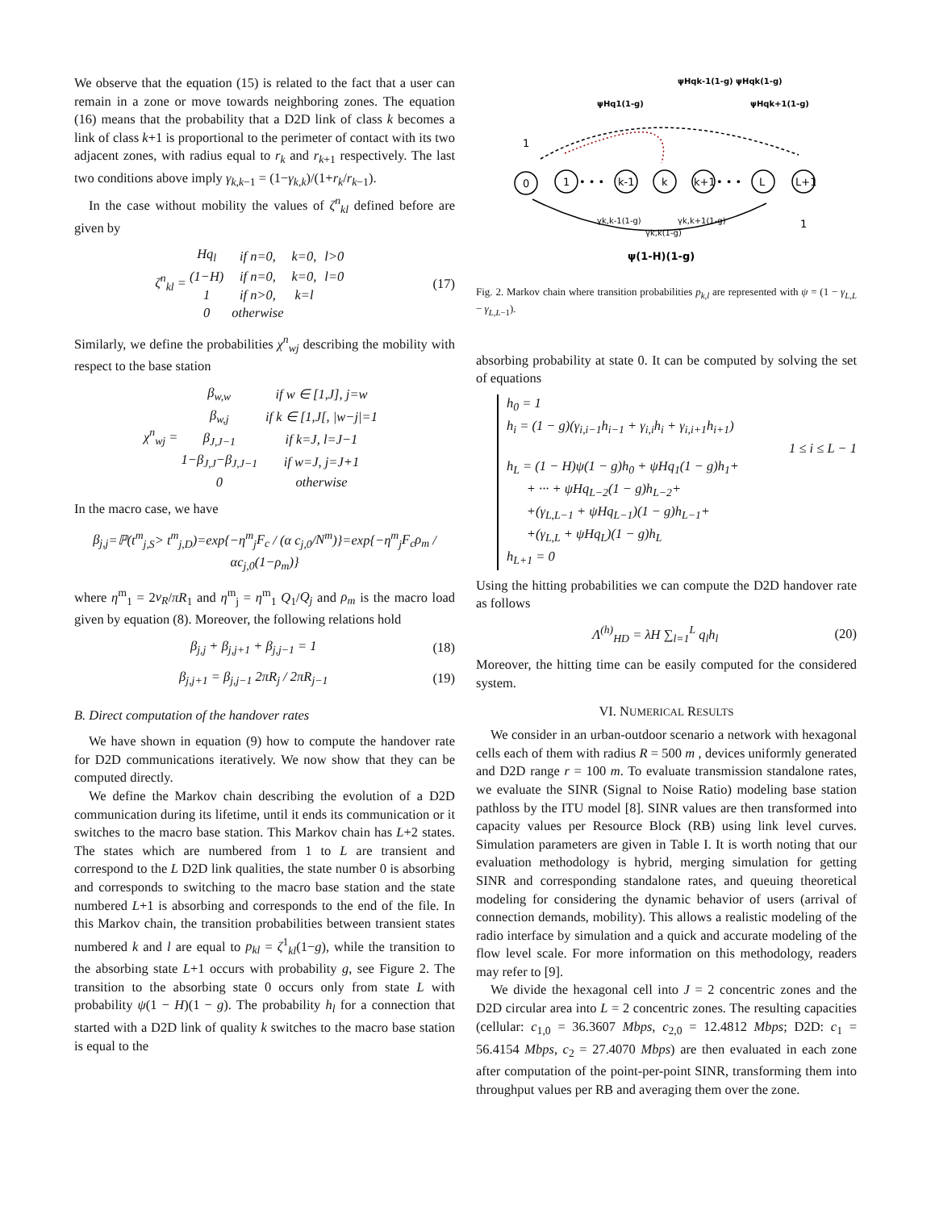We observe that the equation (15) is related to the fact that a user can remain in a zone or move towards neighboring zones. The equation (16) means that the probability that a D2D link of class k becomes a link of class k+1 is proportional to the perimeter of contact with its two adjacent zones, with radius equal to r<sub>k</sub> and r<sub>k+1</sub> respectively. The last two conditions above imply γ<sub>k,k−1</sub> = (1−γ<sub>k,k</sub>)/(1+r<sub>k</sub>/r<sub>k−1</sub>).
In the case without mobility the values of ζ<sup>n</sup><sub>kl</sub> defined before are given by
ζ<sup>n</sup><sub>kl</sub> =
| Hq<sub>l</sub> | if n =0, | k =0, | l >0 |
| (1− H ) | if n =0, | k =0, | l =0 |
| 1 | if n >0, | k = l | |
| 0 | otherwise | | |
(17)
Similarly, we define the probabilities χ<sup>n</sup><sub>wj</sub> describing the mobility with respect to the base station
χ<sup>n</sup><sub>wj</sub> =
| β<sub>w,w</sub> | if w ∈ [1, J ], j = w |
| β<sub>w,j</sub> | if k ∈ [1, J [, / w − j /=1 |
| β<sub>J,J−1</sub> | if k = J , l = J −1 |
| 1− β<sub>J,J</sub> − β<sub>J,J−1</sub> | if w = J , j = J +1 |
| 0 | otherwise |
In the macro case, we have
β<sub>j,j</sub>=ℙ(t<sup>m</sup><sub>j,S</sub>> t<sup>m</sup><sub>j,D</sub>)=exp{−η<sup>m</sup><sub>j</sub>F<sub>c</sub> / (α c<sub>j,0</sub>/N<sup>m</sup>)}=exp{−η<sup>m</sup><sub>j</sub>F<sub>c</sub>ρ<sub>m</sub> / αc<sub>j,0</sub>(1−ρ<sub>m</sub>)}
where η<sup>m</sup><sub>1</sub> = 2v<sub>R</sub>/πR<sub>1</sub> and η<sup>m</sup><sub>j</sub> = η<sup>m</sup><sub>1</sub> Q<sub>1</sub>/Q<sub>j</sub> and ρ<sub>m</sub> is the macro load given by equation (8). Moreover, the following relations hold
β<sub>j,j</sub> + β<sub>j,j+1</sub> + β<sub>j,j−1</sub> = 1 (18)
β<sub>j,j+1</sub> = β<sub>j,j−1</sub> 2πR<sub>j</sub> / 2πR<sub>j−1</sub> (19)
B. Direct computation of the handover rates
We have shown in equation (9) how to compute the handover rate for D2D communications iteratively. We now show that they can be computed directly.
We define the Markov chain describing the evolution of a D2D communication during its lifetime, until it ends its communication or it switches to the macro base station. This Markov chain has L+2 states. The states which are numbered from 1 to L are transient and correspond to the L D2D link qualities, the state number 0 is absorbing and corresponds to switching to the macro base station and the state numbered L+1 is absorbing and corresponds to the end of the file. In this Markov chain, the transition probabilities between transient states numbered k and l are equal to p<sub>kl</sub> = ζ<sup>1</sup><sub>kl</sub>(1−g), while the transition to the absorbing state L+1 occurs with probability g, see Figure 2. The transition to the absorbing state 0 occurs only from state L with probability ψ(1 − H)(1 − g). The probability h<sub>l</sub> for a connection that started with a D2D link of quality k switches to the macro base station is equal to the
0
1
• • •
k-1
k
k+1
• • •
L
L+1
1
1
γk,k-1(1-g)
γk,k+1(1-g)
γk,k(1-g)
ψ(1-H)(1-g)
ψHq1(1-g)
ψHqk-1(1-g) ψHqk(1-g)
ψHqk+1(1-g)
Fig. 2. Markov chain where transition probabilities p<sub>k,l</sub> are represented with ψ = (1 − γ<sub>L,L</sub> − γ<sub>L,L−1</sub>).
absorbing probability at state 0. It can be computed by solving the set of equations
h<sub>0</sub> = 1
h<sub>i</sub> = (1 − g)(γ<sub>i,i−1</sub>h<sub>i−1</sub> + γ<sub>i,i</sub>h<sub>i</sub> + γ<sub>i,i+1</sub>h<sub>i+1</sub>)
1 ≤ i ≤ L − 1
h<sub>L</sub> = (1 − H)ψ(1 − g)h<sub>0</sub> + ψHq<sub>1</sub>(1 − g)h<sub>1</sub>+
+ ··· + ψHq<sub>L−2</sub>(1 − g)h<sub>L−2</sub>+
+(γ<sub>L,L−1</sub> + ψHq<sub>L−1</sub>)(1 − g)h<sub>L−1</sub>+
+(γ<sub>L,L</sub> + ψHq<sub>L</sub>)(1 − g)h<sub>L</sub>
h<sub>L+1</sub> = 0
Using the hitting probabilities we can compute the D2D handover rate as follows
Λ<sup>(h)</sup><sub>HD</sub> = λH ∑<sub>l=1</sub><sup>L</sup> q<sub>l</sub>h<sub>l</sub> (20)
Moreover, the hitting time can be easily computed for the considered system.
VI. NUMERICAL RESULTS
We consider in an urban-outdoor scenario a network with hexagonal cells each of them with radius R = 500 m , devices uniformly generated and D2D range r = 100 m. To evaluate transmission standalone rates, we evaluate the SINR (Signal to Noise Ratio) modeling base station pathloss by the ITU model [8]. SINR values are then transformed into capacity values per Resource Block (RB) using link level curves. Simulation parameters are given in Table I. It is worth noting that our evaluation methodology is hybrid, merging simulation for getting SINR and corresponding standalone rates, and queuing theoretical modeling for considering the dynamic behavior of users (arrival of connection demands, mobility). This allows a realistic modeling of the radio interface by simulation and a quick and accurate modeling of the flow level scale. For more information on this methodology, readers may refer to [9].
We divide the hexagonal cell into J = 2 concentric zones and the D2D circular area into L = 2 concentric zones. The resulting capacities (cellular: c<sub>1,0</sub> = 36.3607 Mbps, c<sub>2,0</sub> = 12.4812 Mbps; D2D: c<sub>1</sub> = 56.4154 Mbps, c<sub>2</sub> = 27.4070 Mbps) are then evaluated in each zone after computation of the point-per-point SINR, transforming them into throughput values per RB and averaging them over the zone.